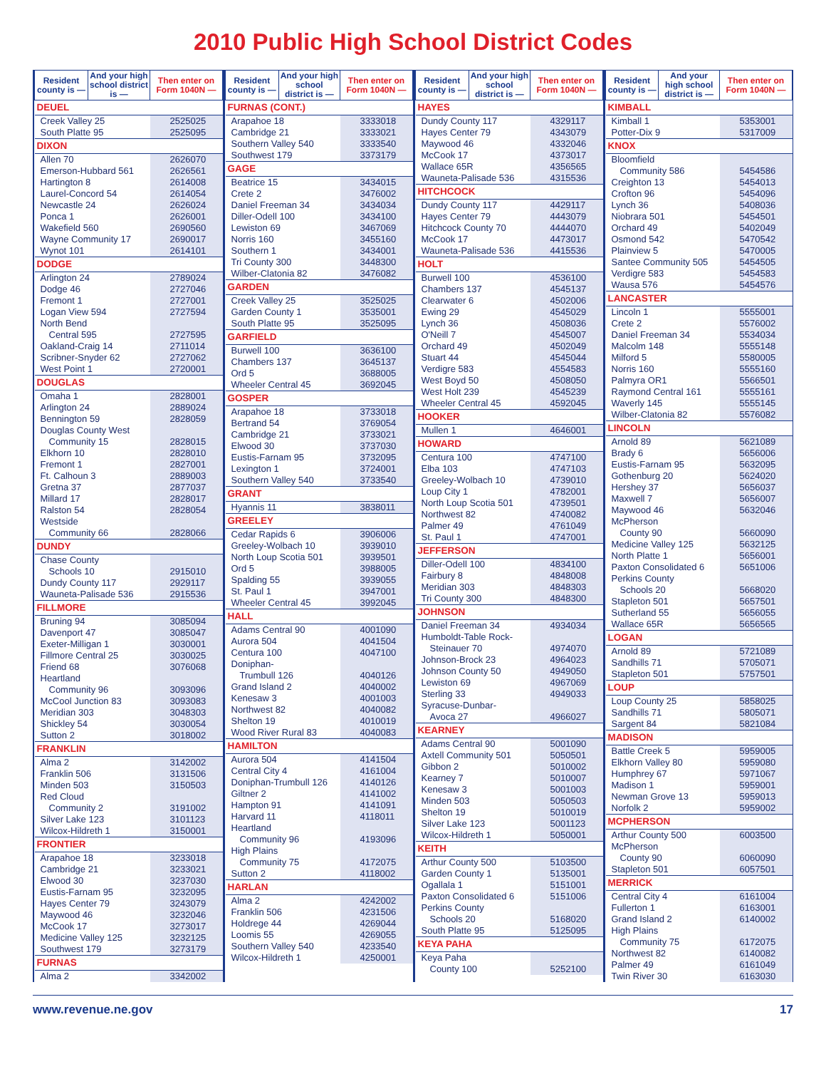2010 Public High School District Codes
| Resident county is — | And your high school district is — | Then enter on Form 1040N — |
| --- | --- | --- |
| DEUEL | | |
| Creek Valley 25 | | 2525025 |
| South Platte 95 | | 2525095 |
| DIXON | | |
| Allen 70 | | 2626070 |
| Emerson-Hubbard 561 | | 2626561 |
| Hartington 8 | | 2614008 |
| Laurel-Concord 54 | | 2614054 |
| Newcastle 24 | | 2626024 |
| Ponca 1 | | 2626001 |
| Wakefield 560 | | 2690560 |
| Wayne Community 17 | | 2690017 |
| Wynot 101 | | 2614101 |
| DODGE | | |
| Arlington 24 | | 2789024 |
| Dodge 46 | | 2727046 |
| Fremont 1 | | 2727001 |
| Logan View 594 | | 2727594 |
| North Bend | | |
| Central 595 | | 2727595 |
| Oakland-Craig 14 | | 2711014 |
| Scribner-Snyder 62 | | 2727062 |
| West Point 1 | | 2720001 |
| DOUGLAS | | |
| Omaha 1 | | 2828001 |
| Arlington 24 | | 2889024 |
| Bennington 59 | | 2828059 |
| Douglas County West | | |
| Community 15 | | 2828015 |
| Elkhorn 10 | | 2828010 |
| Fremont 1 | | 2827001 |
| Ft. Calhoun 3 | | 2889003 |
| Gretna 37 | | 2877037 |
| Millard 17 | | 2828017 |
| Ralston 54 | | 2828054 |
| Westside | | |
| Community 66 | | 2828066 |
| DUNDY | | |
| Chase County | | |
| Schools 10 | | 2915010 |
| Dundy County 117 | | 2929117 |
| Wauneta-Palisade 536 | | 2915536 |
| FILLMORE | | |
| Bruning 94 | | 3085094 |
| Davenport 47 | | 3085047 |
| Exeter-Milligan 1 | | 3030001 |
| Fillmore Central 25 | | 3030025 |
| Friend 68 | | 3076068 |
| Heartland | | |
| Community 96 | | 3093096 |
| McCool Junction 83 | | 3093083 |
| Meridian 303 | | 3048303 |
| Shickley 54 | | 3030054 |
| Sutton 2 | | 3018002 |
| FRANKLIN | | |
| Alma 2 | | 3142002 |
| Franklin 506 | | 3131506 |
| Minden 503 | | 3150503 |
| Red Cloud | | |
| Community 2 | | 3191002 |
| Silver Lake 123 | | 3101123 |
| Wilcox-Hildreth 1 | | 3150001 |
| FRONTIER | | |
| Arapahoe 18 | | 3233018 |
| Cambridge 21 | | 3233021 |
| Elwood 30 | | 3237030 |
| Eustis-Farnam 95 | | 3232095 |
| Hayes Center 79 | | 3243079 |
| Maywood 46 | | 3232046 |
| McCook 17 | | 3273017 |
| Medicine Valley 125 | | 3232125 |
| Southwest 179 | | 3273179 |
| FURNAS | | |
| Alma 2 | | 3342002 |
| Resident county is — | And your high school district is — | Then enter on Form 1040N — |
| --- | --- | --- |
| FURNAS (CONT.) | | |
| Arapahoe 18 | | 3333018 |
| Cambridge 21 | | 3333021 |
| Southern Valley 540 | | 3333540 |
| Southwest 179 | | 3373179 |
| GAGE | | |
| Beatrice 15 | | 3434015 |
| Crete 2 | | 3476002 |
| Daniel Freeman 34 | | 3434034 |
| Diller-Odell 100 | | 3434100 |
| Lewiston 69 | | 3467069 |
| Norris 160 | | 3455160 |
| Southern 1 | | 3434001 |
| Tri County 300 | | 3448300 |
| Wilber-Clatonia 82 | | 3476082 |
| GARDEN | | |
| Creek Valley 25 | | 3525025 |
| Garden County 1 | | 3535001 |
| South Platte 95 | | 3525095 |
| GARFIELD | | |
| Burwell 100 | | 3636100 |
| Chambers 137 | | 3645137 |
| Ord 5 | | 3688005 |
| Wheeler Central 45 | | 3692045 |
| GOSPER | | |
| Arapahoe 18 | | 3733018 |
| Bertrand 54 | | 3769054 |
| Cambridge 21 | | 3733021 |
| Elwood 30 | | 3737030 |
| Eustis-Farnam 95 | | 3732095 |
| Lexington 1 | | 3724001 |
| Southern Valley 540 | | 3733540 |
| GRANT | | |
| Hyannis 11 | | 3838011 |
| GREELEY | | |
| Cedar Rapids 6 | | 3906006 |
| Greeley-Wolbach 10 | | 3939010 |
| North Loup Scotia 501 | | 3939501 |
| Ord 5 | | 3988005 |
| Spalding 55 | | 3939055 |
| St. Paul 1 | | 3947001 |
| Wheeler Central 45 | | 3992045 |
| HALL | | |
| Adams Central 90 | | 4001090 |
| Aurora 504 | | 4041504 |
| Centura 100 | | 4047100 |
| Doniphan- | | |
| Trumbull 126 | | 4040126 |
| Grand Island 2 | | 4040002 |
| Kenesaw 3 | | 4001003 |
| Northwest 82 | | 4040082 |
| Shelton 19 | | 4010019 |
| Wood River Rural 83 | | 4040083 |
| HAMILTON | | |
| Aurora 504 | | 4141504 |
| Central City 4 | | 4161004 |
| Doniphan-Trumbull 126 | | 4140126 |
| Giltner 2 | | 4141002 |
| Hampton 91 | | 4141091 |
| Harvard 11 | | 4118011 |
| Heartland | | |
| Community 96 | | 4193096 |
| High Plains | | |
| Community 75 | | 4172075 |
| Sutton 2 | | 4118002 |
| HARLAN | | |
| Alma 2 | | 4242002 |
| Franklin 506 | | 4231506 |
| Holdrege 44 | | 4269044 |
| Loomis 55 | | 4269055 |
| Southern Valley 540 | | 4233540 |
| Wilcox-Hildreth 1 | | 4250001 |
| Resident county is — | And your high school district is — | Then enter on Form 1040N — |
| --- | --- | --- |
| HAYES | | |
| Dundy County 117 | | 4329117 |
| Hayes Center 79 | | 4343079 |
| Maywood 46 | | 4332046 |
| McCook 17 | | 4373017 |
| Wallace 65R | | 4356565 |
| Wauneta-Palisade 536 | | 4315536 |
| HITCHCOCK | | |
| Dundy County 117 | | 4429117 |
| Hayes Center 79 | | 4443079 |
| Hitchcock County 70 | | 4444070 |
| McCook 17 | | 4473017 |
| Wauneta-Palisade 536 | | 4415536 |
| HOLT | | |
| Burwell 100 | | 4536100 |
| Chambers 137 | | 4545137 |
| Clearwater 6 | | 4502006 |
| Ewing 29 | | 4545029 |
| Lynch 36 | | 4508036 |
| O'Neill 7 | | 4545007 |
| Orchard 49 | | 4502049 |
| Stuart 44 | | 4545044 |
| Verdigre 583 | | 4554583 |
| West Boyd 50 | | 4508050 |
| West Holt 239 | | 4545239 |
| Wheeler Central 45 | | 4592045 |
| HOOKER | | |
| Mullen 1 | | 4646001 |
| HOWARD | | |
| Centura 100 | | 4747100 |
| Elba 103 | | 4747103 |
| Greeley-Wolbach 10 | | 4739010 |
| Loup City 1 | | 4782001 |
| North Loup Scotia 501 | | 4739501 |
| Northwest 82 | | 4740082 |
| Palmer 49 | | 4761049 |
| St. Paul 1 | | 4747001 |
| JEFFERSON | | |
| Diller-Odell 100 | | 4834100 |
| Fairbury 8 | | 4848008 |
| Meridian 303 | | 4848303 |
| Tri County 300 | | 4848300 |
| JOHNSON | | |
| Daniel Freeman 34 | | 4934034 |
| Humboldt-Table Rock- | | |
| Steinauer 70 | | 4974070 |
| Johnson-Brock 23 | | 4964023 |
| Johnson County 50 | | 4949050 |
| Lewiston 69 | | 4967069 |
| Sterling 33 | | 4949033 |
| Syracuse-Dunbar- | | |
| Avoca 27 | | 4966027 |
| KEARNEY | | |
| Adams Central 90 | | 5001090 |
| Axtell Community 501 | | 5050501 |
| Gibbon 2 | | 5010002 |
| Kearney 7 | | 5010007 |
| Kenesaw 3 | | 5001003 |
| Minden 503 | | 5050503 |
| Shelton 19 | | 5010019 |
| Silver Lake 123 | | 5001123 |
| Wilcox-Hildreth 1 | | 5050001 |
| KEITH | | |
| Arthur County 500 | | 5103500 |
| Garden County 1 | | 5135001 |
| Ogallala 1 | | 5151001 |
| Paxton Consolidated 6 | | 5151006 |
| Perkins County | | |
| Schools 20 | | 5168020 |
| South Platte 95 | | 5125095 |
| KEYA PAHA | | |
| Keya Paha | | |
| County 100 | | 5252100 |
| Resident county is — | And your high school district is — | Then enter on Form 1040N — |
| --- | --- | --- |
| KIMBALL | | |
| Kimball 1 | | 5353001 |
| Potter-Dix 9 | | 5317009 |
| KNOX | | |
| Bloomfield | | |
| Community 586 | | 5454586 |
| Creighton 13 | | 5454013 |
| Crofton 96 | | 5454096 |
| Lynch 36 | | 5408036 |
| Niobrara 501 | | 5454501 |
| Orchard 49 | | 5402049 |
| Osmond 542 | | 5470542 |
| Plainview 5 | | 5470005 |
| Santee Community 505 | | 5454505 |
| Verdigre 583 | | 5454583 |
| Wausa 576 | | 5454576 |
| LANCASTER | | |
| Lincoln 1 | | 5555001 |
| Crete 2 | | 5576002 |
| Daniel Freeman 34 | | 5534034 |
| Malcolm 148 | | 5555148 |
| Milford 5 | | 5580005 |
| Norris 160 | | 5555160 |
| Palmyra OR1 | | 5566501 |
| Raymond Central 161 | | 5555161 |
| Waverly 145 | | 5555145 |
| Wilber-Clatonia 82 | | 5576082 |
| LINCOLN | | |
| Arnold 89 | | 5621089 |
| Brady 6 | | 5656006 |
| Eustis-Farnam 95 | | 5632095 |
| Gothenburg 20 | | 5624020 |
| Hershey 37 | | 5656037 |
| Maxwell 7 | | 5656007 |
| Maywood 46 | | 5632046 |
| McPherson | | |
| County 90 | | 5660090 |
| Medicine Valley 125 | | 5632125 |
| North Platte 1 | | 5656001 |
| Paxton Consolidated 6 | | 5651006 |
| Perkins County | | |
| Schools 20 | | 5668020 |
| Stapleton 501 | | 5657501 |
| Sutherland 55 | | 5656055 |
| Wallace 65R | | 5656565 |
| LOGAN | | |
| Arnold 89 | | 5721089 |
| Sandhills 71 | | 5705071 |
| Stapleton 501 | | 5757501 |
| LOUP | | |
| Loup County 25 | | 5858025 |
| Sandhills 71 | | 5805071 |
| Sargent 84 | | 5821084 |
| MADISON | | |
| Battle Creek 5 | | 5959005 |
| Elkhorn Valley 80 | | 5959080 |
| Humphrey 67 | | 5971067 |
| Madison 1 | | 5959001 |
| Newman Grove 13 | | 5959013 |
| Norfolk 2 | | 5959002 |
| MCPHERSON | | |
| Arthur County 500 | | 6003500 |
| McPherson | | |
| County 90 | | 6060090 |
| Stapleton 501 | | 6057501 |
| MERRICK | | |
| Central City 4 | | 6161004 |
| Fullerton 1 | | 6163001 |
| Grand Island 2 | | 6140002 |
| High Plains | | |
| Community 75 | | 6172075 |
| Northwest 82 | | 6140082 |
| Palmer 49 | | 6161049 |
| Twin River 30 | | 6163030 |
www.revenue.ne.gov 17